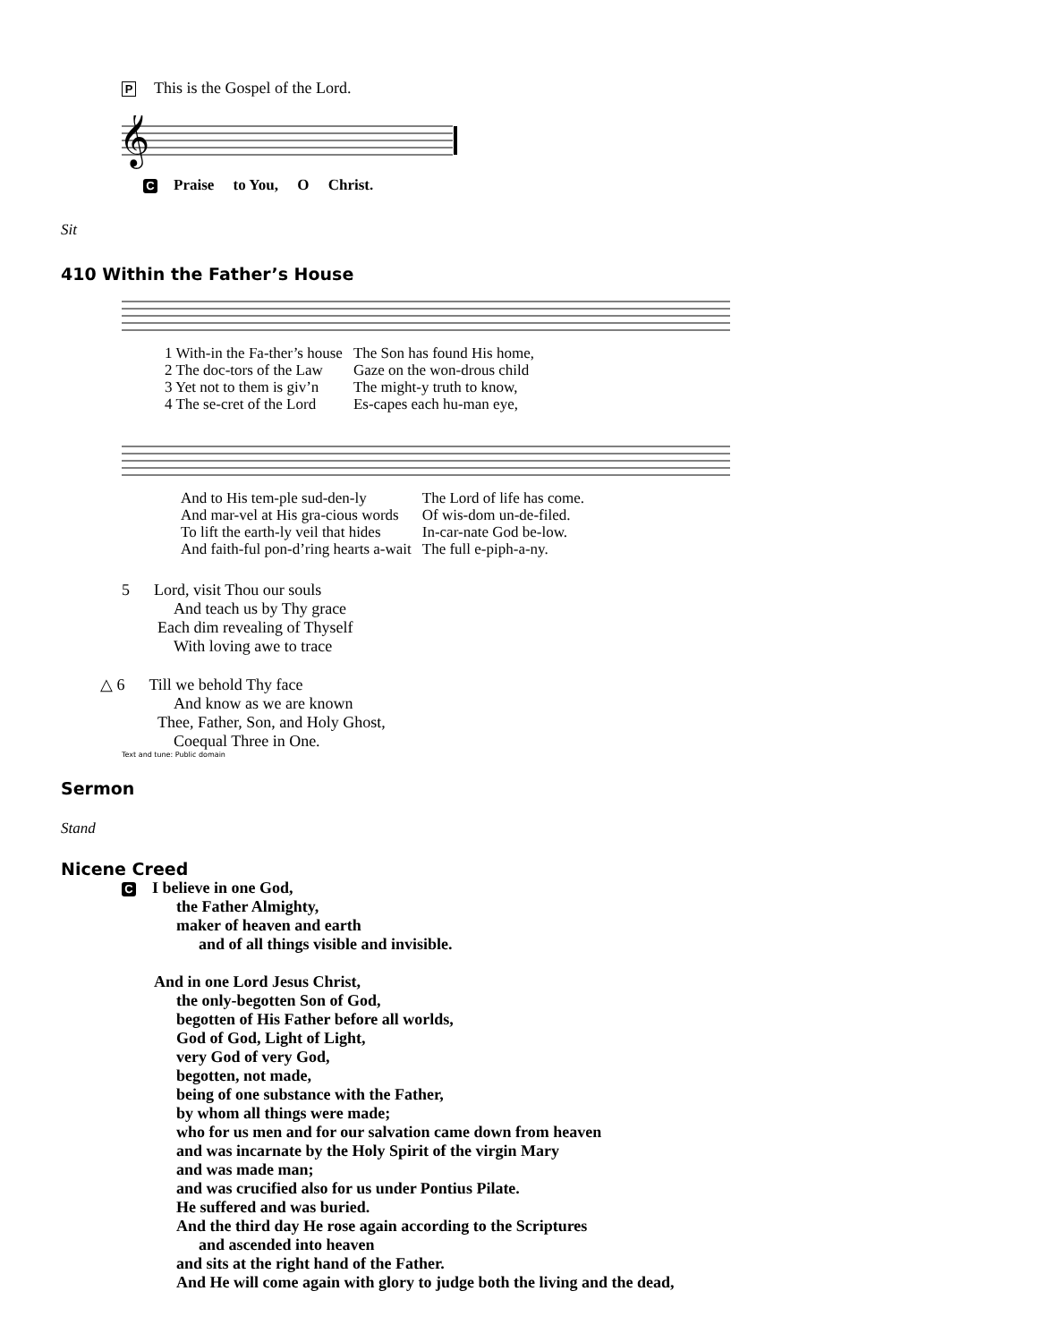P This is the Gospel of the Lord.
𝄞
C Praise to You, O Christ.
Sit
410 Within the Father’s House
| 1 With-in the Fa-ther’s house | The Son has found His home, |
| 2 The doc-tors of the Law | Gaze on the won-drous child |
| 3 Yet not to them is giv’n | The might-y truth to know, |
| 4 The se-cret of the Lord | Es-capes each hu-man eye, |
| And to His tem-ple sud-den-ly | The Lord of life has come. |
| And mar-vel at His gra-cious words | Of wis-dom un-de-filed. |
| To lift the earth-ly veil that hides | In-car-nate God be-low. |
| And faith-ful pon-d’ring hearts a-wait | The full e-piph-a-ny. |
5 Lord, visit Thou our souls
And teach us by Thy grace
Each dim revealing of Thyself
With loving awe to trace
△ 6 Till we behold Thy face
And know as we are known
Thee, Father, Son, and Holy Ghost,
Coequal Three in One.
Text and tune: Public domain
Sermon
Stand
Nicene Creed
C I believe in one God,
the Father Almighty,
maker of heaven and earth
and of all things visible and invisible.
And in one Lord Jesus Christ,
the only-begotten Son of God,
begotten of His Father before all worlds,
God of God, Light of Light,
very God of very God,
begotten, not made,
being of one substance with the Father,
by whom all things were made;
who for us men and for our salvation came down from heaven
and was incarnate by the Holy Spirit of the virgin Mary
and was made man;
and was crucified also for us under Pontius Pilate.
He suffered and was buried.
And the third day He rose again according to the Scriptures
and ascended into heaven
and sits at the right hand of the Father.
And He will come again with glory to judge both the living and the dead,